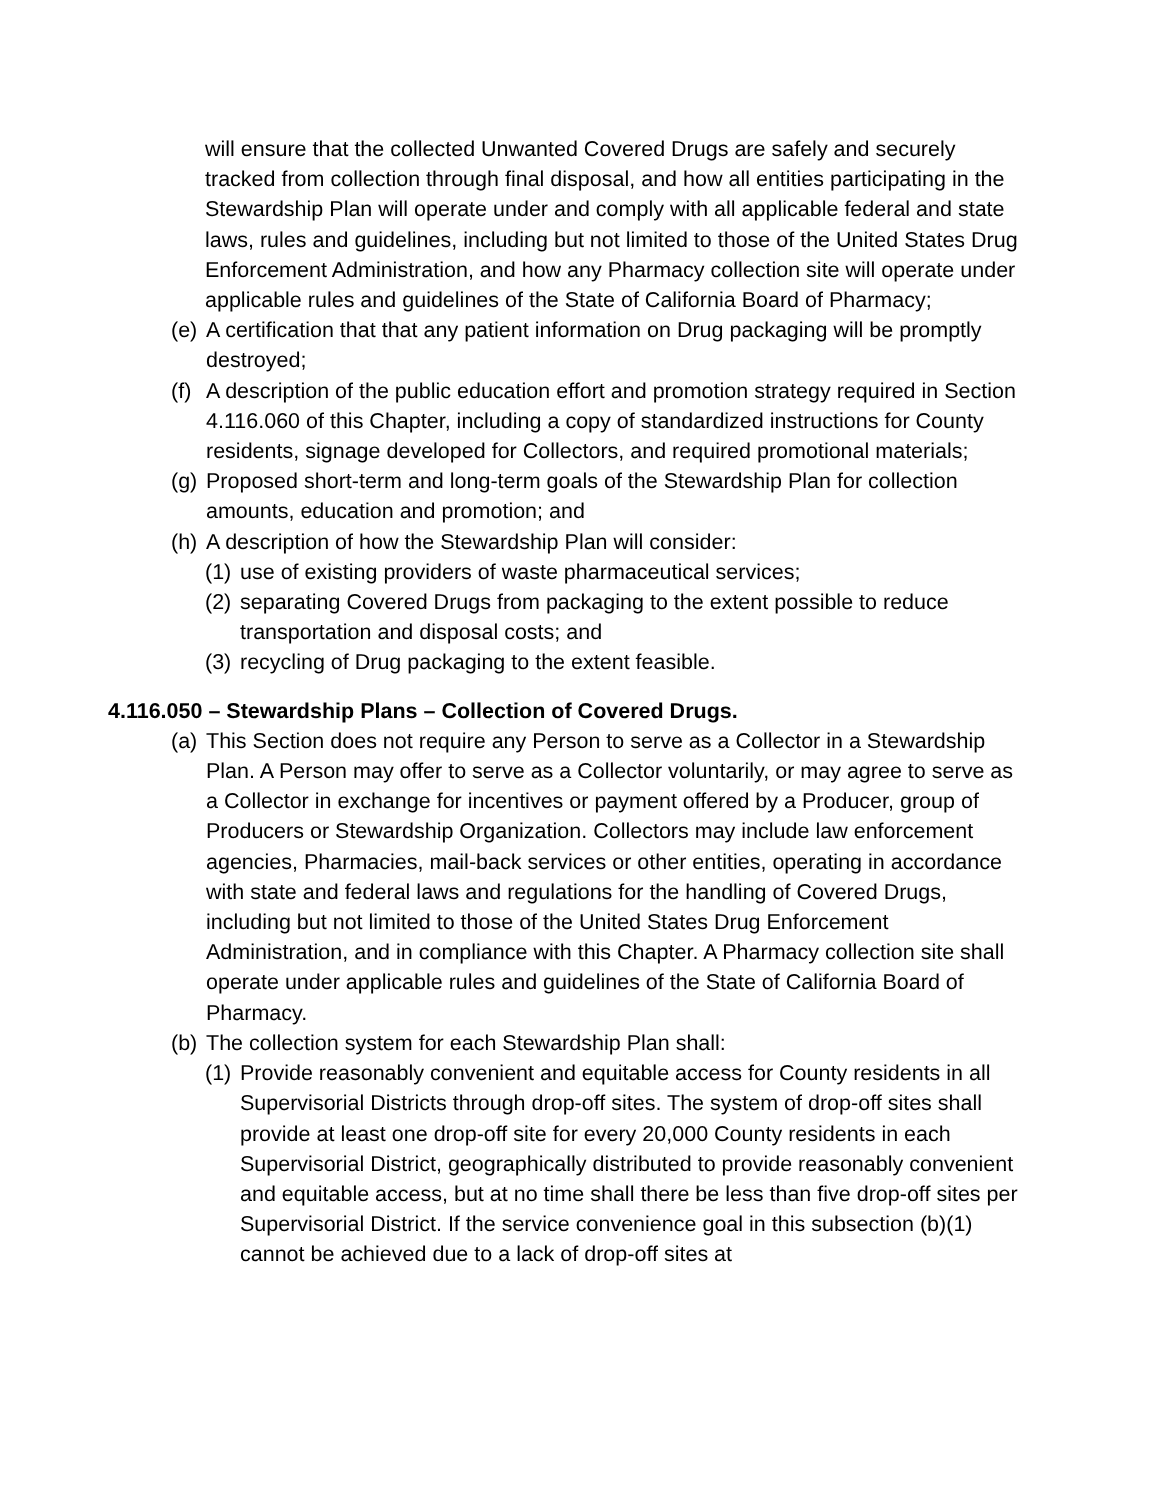will ensure that the collected Unwanted Covered Drugs are safely and securely tracked from collection through final disposal, and how all entities participating in the Stewardship Plan will operate under and comply with all applicable federal and state laws, rules and guidelines, including but not limited to those of the United States Drug Enforcement Administration, and how any Pharmacy collection site will operate under applicable rules and guidelines of the State of California Board of Pharmacy;
(e) A certification that that any patient information on Drug packaging will be promptly destroyed;
(f) A description of the public education effort and promotion strategy required in Section 4.116.060 of this Chapter, including a copy of standardized instructions for County residents, signage developed for Collectors, and required promotional materials;
(g) Proposed short-term and long-term goals of the Stewardship Plan for collection amounts, education and promotion; and
(h) A description of how the Stewardship Plan will consider:
(1) use of existing providers of waste pharmaceutical services;
(2) separating Covered Drugs from packaging to the extent possible to reduce transportation and disposal costs; and
(3) recycling of Drug packaging to the extent feasible.
4.116.050 – Stewardship Plans – Collection of Covered Drugs.
(a) This Section does not require any Person to serve as a Collector in a Stewardship Plan. A Person may offer to serve as a Collector voluntarily, or may agree to serve as a Collector in exchange for incentives or payment offered by a Producer, group of Producers or Stewardship Organization. Collectors may include law enforcement agencies, Pharmacies, mail-back services or other entities, operating in accordance with state and federal laws and regulations for the handling of Covered Drugs, including but not limited to those of the United States Drug Enforcement Administration, and in compliance with this Chapter. A Pharmacy collection site shall operate under applicable rules and guidelines of the State of California Board of Pharmacy.
(b) The collection system for each Stewardship Plan shall:
(1) Provide reasonably convenient and equitable access for County residents in all Supervisorial Districts through drop-off sites. The system of drop-off sites shall provide at least one drop-off site for every 20,000 County residents in each Supervisorial District, geographically distributed to provide reasonably convenient and equitable access, but at no time shall there be less than five drop-off sites per Supervisorial District. If the service convenience goal in this subsection (b)(1) cannot be achieved due to a lack of drop-off sites at